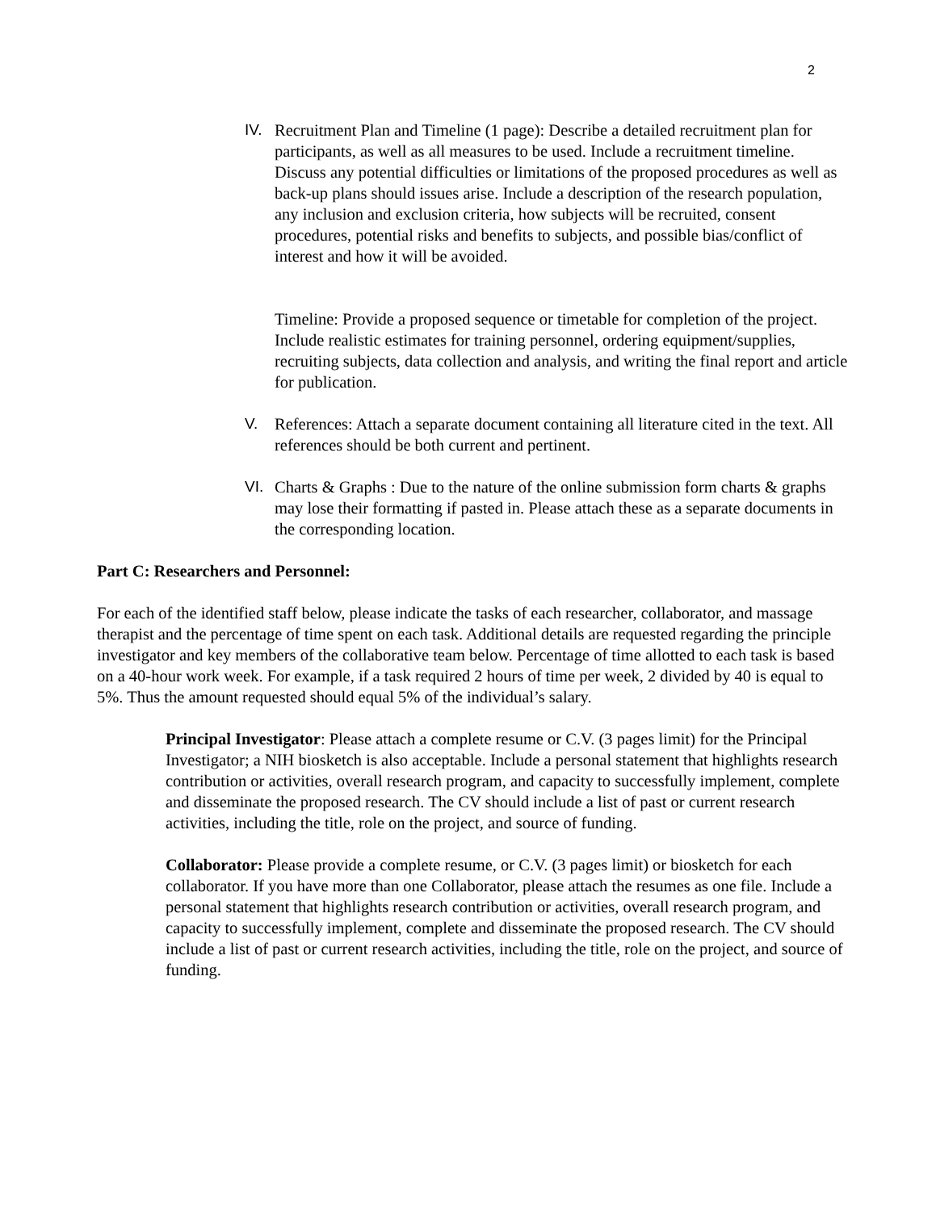2
IV. Recruitment Plan and Timeline (1 page): Describe a detailed recruitment plan for participants, as well as all measures to be used. Include a recruitment timeline. Discuss any potential difficulties or limitations of the proposed procedures as well as back-up plans should issues arise. Include a description of the research population, any inclusion and exclusion criteria, how subjects will be recruited, consent procedures, potential risks and benefits to subjects, and possible bias/conflict of interest and how it will be avoided.
Timeline: Provide a proposed sequence or timetable for completion of the project. Include realistic estimates for training personnel, ordering equipment/supplies, recruiting subjects, data collection and analysis, and writing the final report and article for publication.
V. References: Attach a separate document containing all literature cited in the text. All references should be both current and pertinent.
VI. Charts & Graphs : Due to the nature of the online submission form charts & graphs may lose their formatting if pasted in. Please attach these as a separate documents in the corresponding location.
Part C: Researchers and Personnel:
For each of the identified staff below, please indicate the tasks of each researcher, collaborator, and massage therapist and the percentage of time spent on each task. Additional details are requested regarding the principle investigator and key members of the collaborative team below. Percentage of time allotted to each task is based on a 40-hour work week. For example, if a task required 2 hours of time per week, 2 divided by 40 is equal to 5%. Thus the amount requested should equal 5% of the individual’s salary.
Principal Investigator: Please attach a complete resume or C.V. (3 pages limit) for the Principal Investigator; a NIH biosketch is also acceptable. Include a personal statement that highlights research contribution or activities, overall research program, and capacity to successfully implement, complete and disseminate the proposed research. The CV should include a list of past or current research activities, including the title, role on the project, and source of funding.
Collaborator: Please provide a complete resume, or C.V. (3 pages limit) or biosketch for each collaborator. If you have more than one Collaborator, please attach the resumes as one file. Include a personal statement that highlights research contribution or activities, overall research program, and capacity to successfully implement, complete and disseminate the proposed research. The CV should include a list of past or current research activities, including the title, role on the project, and source of funding.